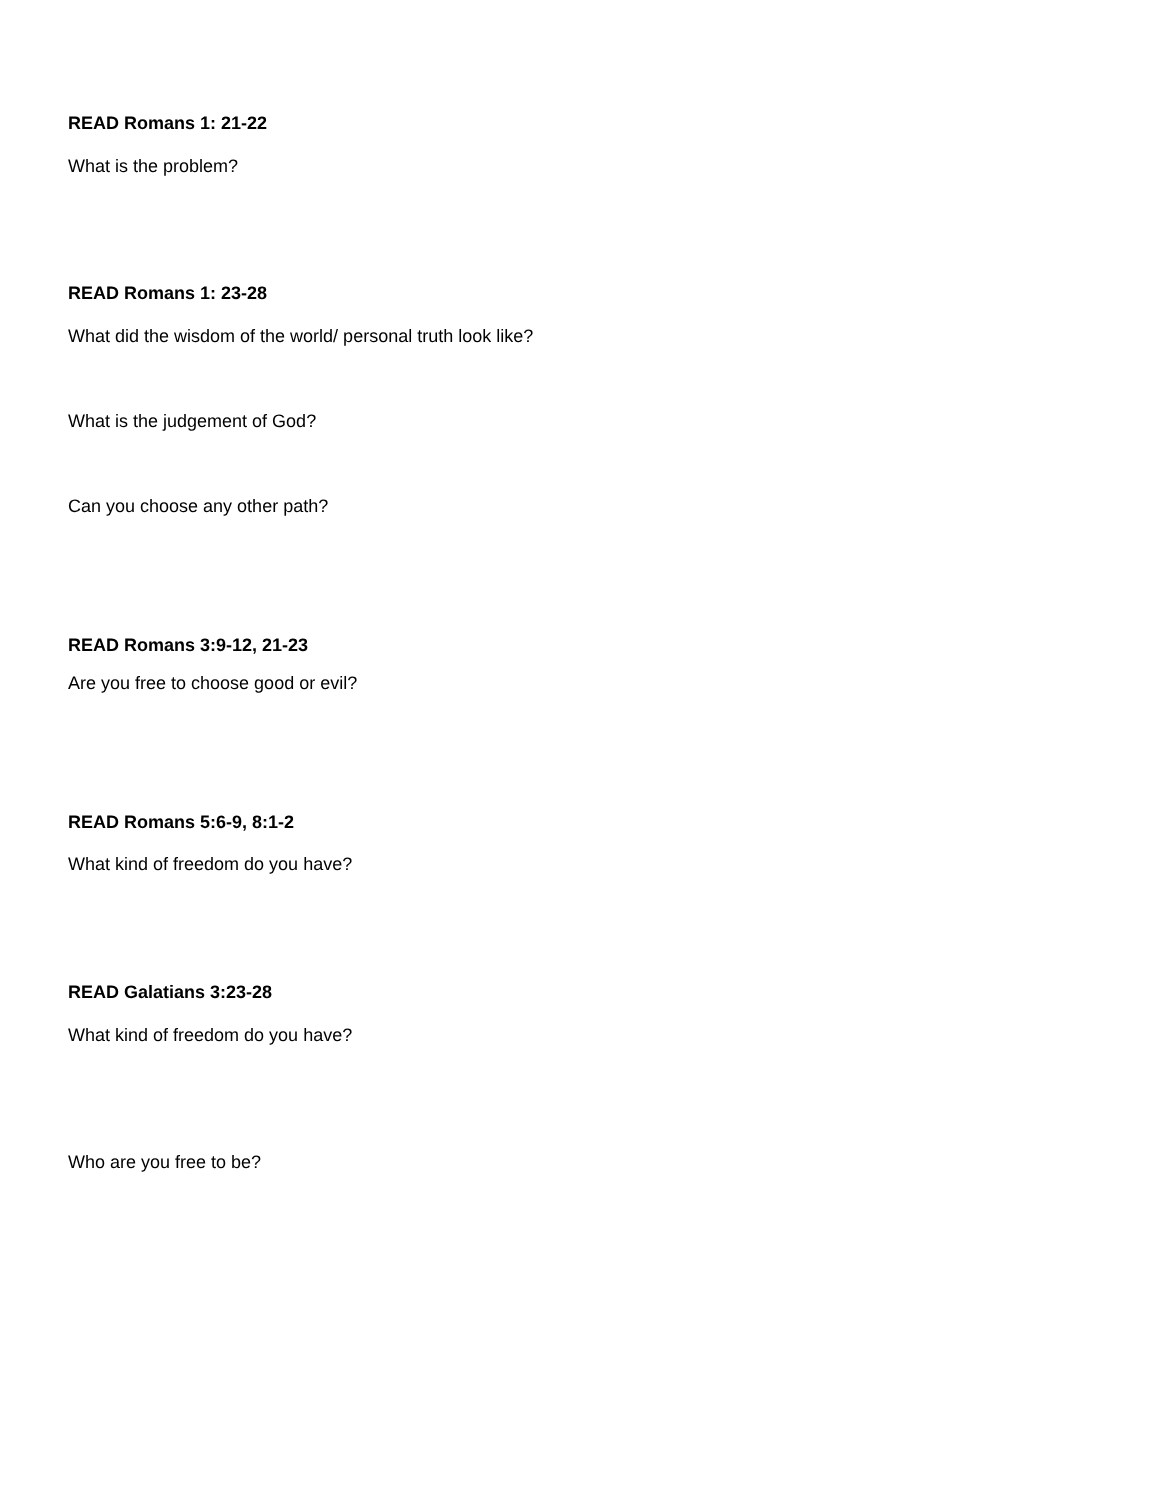READ Romans 1: 21-22
What is the problem?
READ Romans 1: 23-28
What did the wisdom of the world/ personal truth look like?
What is the judgement of God?
Can you choose any other path?
READ Romans 3:9-12, 21-23
Are you free to choose good or evil?
READ Romans 5:6-9, 8:1-2
What kind of freedom do you have?
READ Galatians 3:23-28
What kind of freedom do you have?
Who are you free to be?